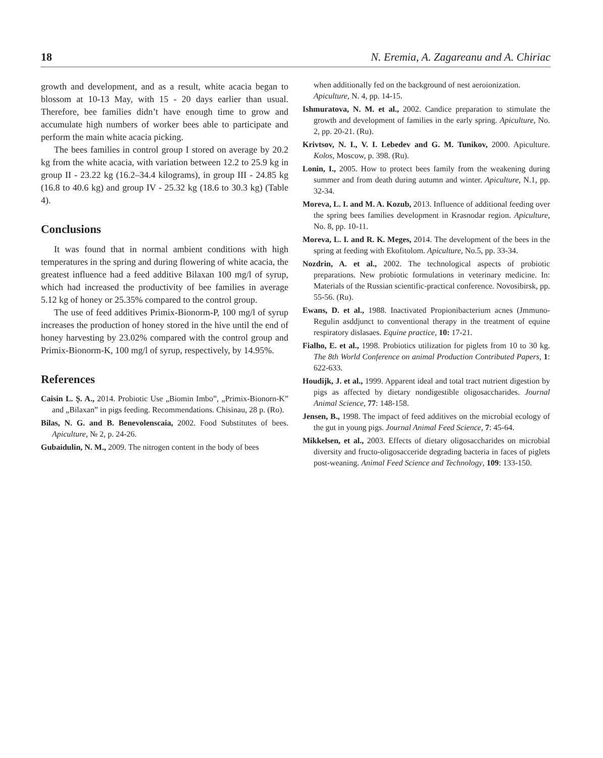18 N. Eremia, A. Zagareanu and A. Chiriac
growth and development, and as a result, white acacia began to blossom at 10-13 May, with 15 - 20 days earlier than usual. Therefore, bee families didn’t have enough time to grow and accumulate high numbers of worker bees able to participate and perform the main white acacia picking.
The bees families in control group I stored on average by 20.2 kg from the white acacia, with variation between 12.2 to 25.9 kg in group II - 23.22 kg (16.2–34.4 kilograms), in group III - 24.85 kg (16.8 to 40.6 kg) and group IV - 25.32 kg (18.6 to 30.3 kg) (Table 4).
Conclusions
It was found that in normal ambient conditions with high temperatures in the spring and during flowering of white acacia, the greatest influence had a feed additive Bilaxan 100 mg/l of syrup, which had increased the productivity of bee families in average 5.12 kg of honey or 25.35% compared to the control group.
The use of feed additives Primix-Bionorm-P, 100 mg/l of syrup increases the production of honey stored in the hive until the end of honey harvesting by 23.02% compared with the control group and Primix-Bionorm-K, 100 mg/l of syrup, respectively, by 14.95%.
References
Caisin L. Ș. A., 2014. Probiotic Use „Biomin Imbo”, „Primix-Bionorn-K” and „Bilaxan” in pigs feeding. Recommendations. Chisinau, 28 p. (Ro).
Bilas, N. G. and B. Benevolenscaia, 2002. Food Substitutes of bees. Apiculture, № 2, p. 24-26.
Gubaidulin, N. M., 2009. The nitrogen content in the body of bees
when additionally fed on the background of nest aeroionization. Apiculture, N. 4, pp. 14-15.
Ishmuratova, N. M. et al., 2002. Candice preparation to stimulate the growth and development of families in the early spring. Apiculture, No. 2, pp. 20-21. (Ru).
Krivtsov, N. I., V. I. Lebedev and G. M. Tunikov, 2000. Apiculture. Kolos, Moscow, p. 398. (Ru).
Lonin, I., 2005. How to protect bees family from the weakening during summer and from death during autumn and winter. Apiculture, N.1, pp. 32-34.
Moreva, L. I. and M. A. Kozub, 2013. Influence of additional feeding over the spring bees families development in Krasnodar region. Apiculture, No. 8, pp. 10-11.
Moreva, L. I. and R. K. Meges, 2014. The development of the bees in the spring at feeding with Ekofitolom. Apiculture, No.5, pp. 33-34.
Nozdrin, A. et al., 2002. The technological aspects of probiotic preparations. New probiotic formulations in veterinary medicine. In: Materials of the Russian scientific-practical conference. Novosibirsk, pp. 55-56. (Ru).
Ewans, D. et al., 1988. Inactivated Propionibacterium acnes (Jmmuno-Regulin asddjunct to conventional therapy in the treatment of equine respiratory dislasaes. Equine practice, 10: 17-21.
Fialho, E. et al., 1998. Probiotics utilization for piglets from 10 to 30 kg. The 8th World Conference on animal Production Contributed Papers, 1: 622-633.
Houdijk, J. et al., 1999. Apparent ideal and total tract nutrient digestion by pigs as affected by dietary nondigestible oligosaccharides. Journal Animal Science, 77: 148-158.
Jensen, B., 1998. The impact of feed additives on the microbial ecology of the gut in young pigs. Journal Animal Feed Science, 7: 45-64.
Mikkelsen, et al., 2003. Effects of dietary oligosaccharides on microbial diversity and fructo-oligosacceride degrading bacteria in faces of piglets post-weaning. Animal Feed Science and Technology, 109: 133-150.